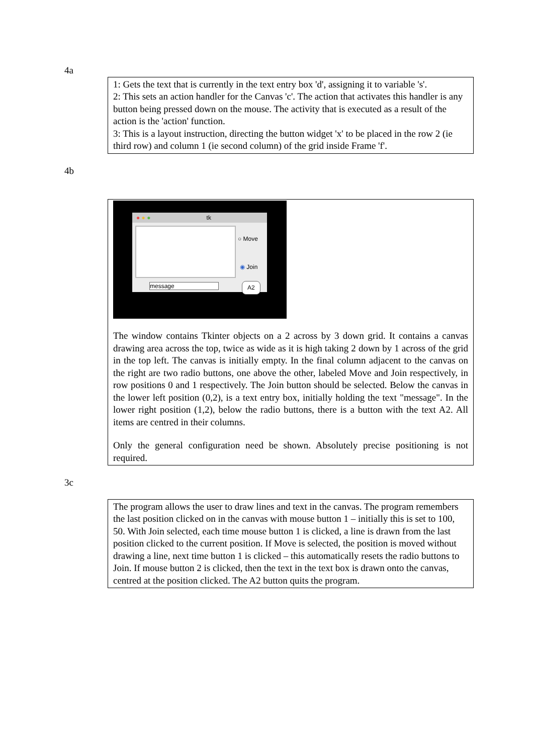4a
1: Gets the text that is currently in the text entry box 'd', assigning it to variable 's'.
2: This sets an action handler for the Canvas 'c'. The action that activates this handler is any button being pressed down on the mouse. The activity that is executed as a result of the action is the 'action' function.
3: This is a layout instruction, directing the button widget 'x' to be placed in the row 2 (ie third row) and column 1 (ie second column) of the grid inside Frame 'f'.
4b
● ● ● tk
○ Move
◉ Join
message A2
The window contains Tkinter objects on a 2 across by 3 down grid. It contains a canvas drawing area across the top, twice as wide as it is high taking 2 down by 1 across of the grid in the top left. The canvas is initially empty. In the final column adjacent to the canvas on the right are two radio buttons, one above the other, labeled Move and Join respectively, in row positions 0 and 1 respectively. The Join button should be selected. Below the canvas in the lower left position (0,2), is a text entry box, initially holding the text "message". In the lower right position (1,2), below the radio buttons, there is a button with the text A2. All items are centred in their columns.
Only the general configuration need be shown. Absolutely precise positioning is not required.
3c
The program allows the user to draw lines and text in the canvas. The program remembers the last position clicked on in the canvas with mouse button 1 – initially this is set to 100, 50. With Join selected, each time mouse button 1 is clicked, a line is drawn from the last position clicked to the current position. If Move is selected, the position is moved without drawing a line, next time button 1 is clicked – this automatically resets the radio buttons to Join. If mouse button 2 is clicked, then the text in the text box is drawn onto the canvas, centred at the position clicked. The A2 button quits the program.